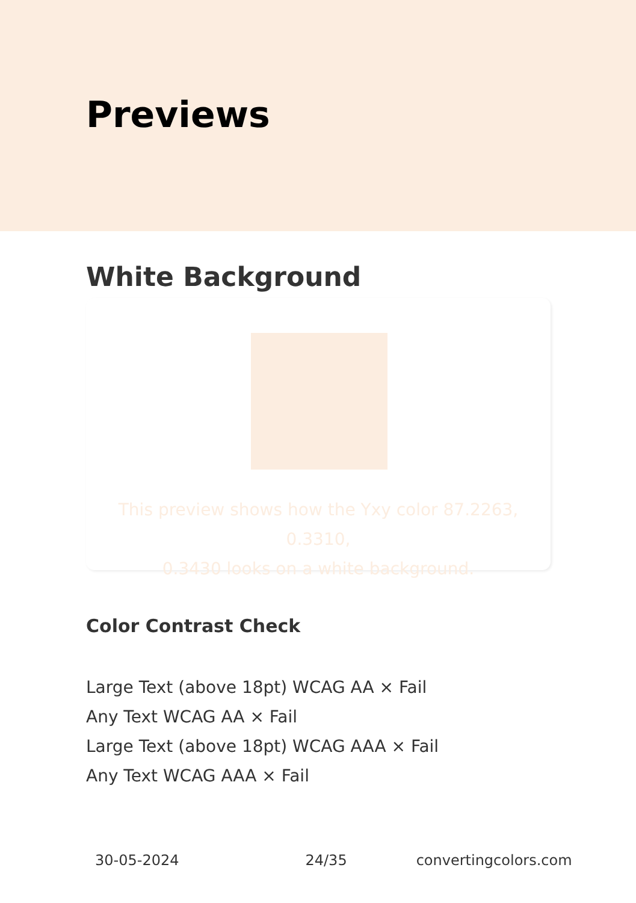Previews
White Background
This preview shows how the Yxy color 87.2263, 0.3310,
0.3430 looks on a white background.
Color Contrast Check
Large Text (above 18pt) WCAG AA × Fail
Any Text WCAG AA × Fail
Large Text (above 18pt) WCAG AAA × Fail
Any Text WCAG AAA × Fail
30-05-2024 24/35 convertingcolors.com